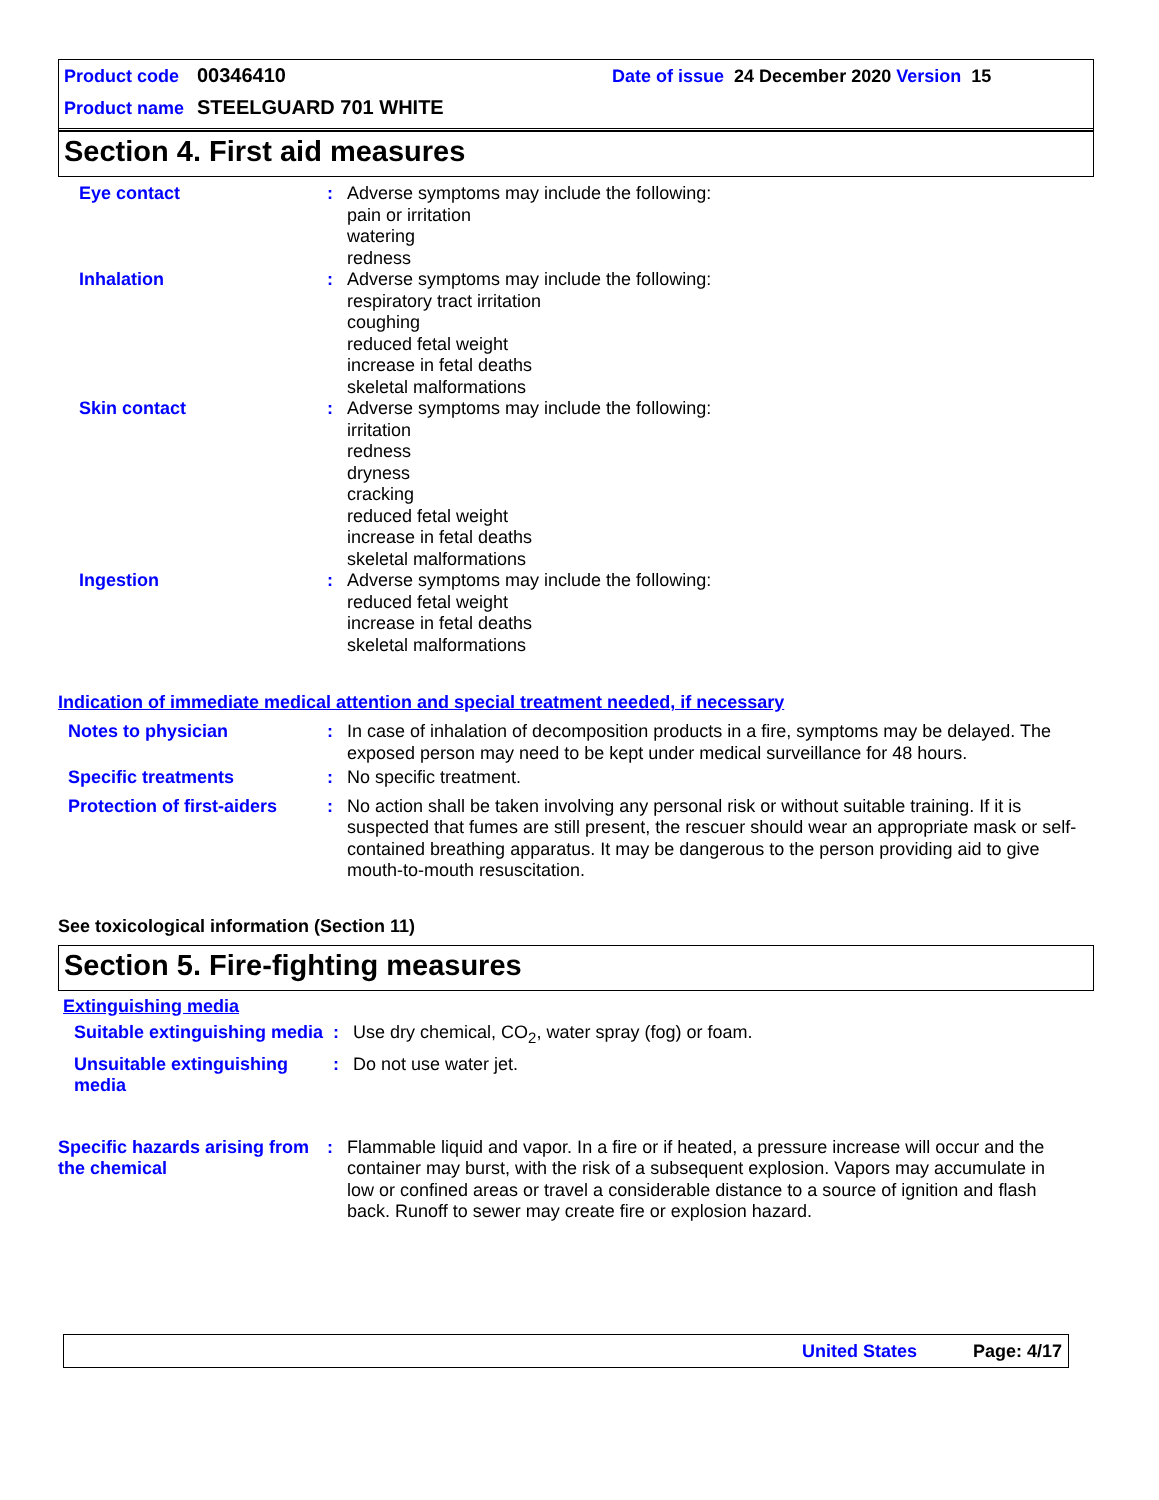Product code 00346410 Date of issue 24 December 2020 Version 15
Product name STEELGUARD 701 WHITE
Section 4. First aid measures
Eye contact : Adverse symptoms may include the following:
pain or irritation
watering
redness
Inhalation : Adverse symptoms may include the following:
respiratory tract irritation
coughing
reduced fetal weight
increase in fetal deaths
skeletal malformations
Skin contact : Adverse symptoms may include the following:
irritation
redness
dryness
cracking
reduced fetal weight
increase in fetal deaths
skeletal malformations
Ingestion : Adverse symptoms may include the following:
reduced fetal weight
increase in fetal deaths
skeletal malformations
Indication of immediate medical attention and special treatment needed, if necessary
Notes to physician : In case of inhalation of decomposition products in a fire, symptoms may be delayed. The exposed person may need to be kept under medical surveillance for 48 hours.
Specific treatments : No specific treatment.
Protection of first-aiders
: No action shall be taken involving any personal risk or without suitable training. If it is suspected that fumes are still present, the rescuer should wear an appropriate mask or self-contained breathing apparatus. It may be dangerous to the person providing aid to give mouth-to-mouth resuscitation.
See toxicological information (Section 11)
Section 5. Fire-fighting measures
Extinguishing media
Suitable extinguishing media
: Use dry chemical, CO<sub>2</sub>, water spray (fog) or foam.
Unsuitable extinguishing media
: Do not use water jet.
Specific hazards arising from the chemical
: Flammable liquid and vapor. In a fire or if heated, a pressure increase will occur and the container may burst, with the risk of a subsequent explosion. Vapors may accumulate in low or confined areas or travel a considerable distance to a source of ignition and flash back. Runoff to sewer may create fire or explosion hazard.
United States Page: 4/17